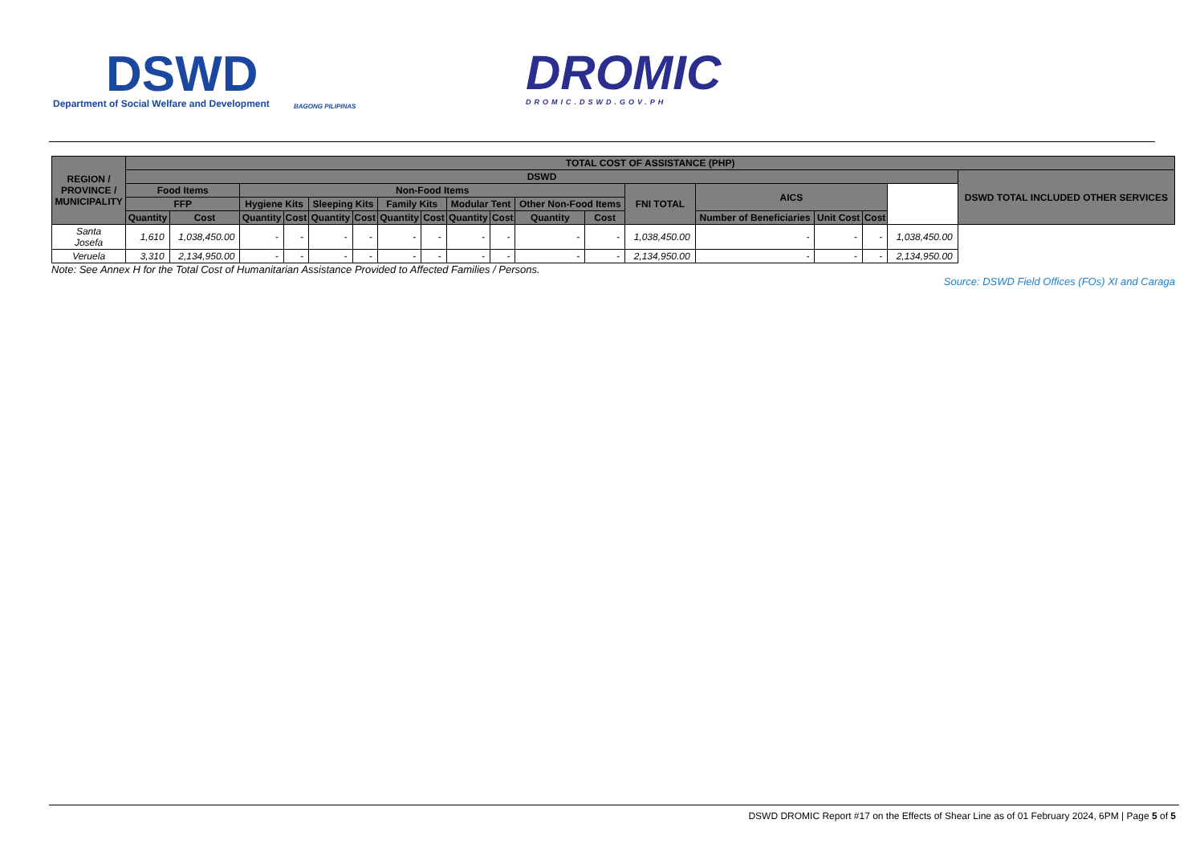DSWD
Department of Social Welfare and Development
BAGONG PILIPINAS
DROMIC
DROMIC.DSWD.GOV.PH
| REGION / PROVINCE / MUNICIPALITY | TOTAL COST OF ASSISTANCE (PHP) | | | | | | | | | | | | | | | | | |
| --- | --- | --- | --- | --- | --- | --- | --- | --- | --- | --- | --- | --- | --- | --- | --- | --- | --- | --- |
| | DSWD | | | | | | | | | | | | | | | | | DSWD TOTAL INCLUDED OTHER SERVICES |
| | Food Items | | Non-Food Items | | | | | | | | | | FNI TOTAL | AICS | | | | |
| | FFP | | Hygiene Kits | | Sleeping Kits | | Family Kits | | Modular Tent | | Other Non-Food Items | | | | | | | |
| | Quantity | Cost | Quantity | Cost | Quantity | Cost | Quantity | Cost | Quantity | Cost | Quantity | Cost | | Number of Beneficiaries | Unit Cost | Cost | | |
| Santa Josefa | 1,610 | 1,038,450.00 | - | - | - | - | - | - | - | - | - | - | 1,038,450.00 | - | - | - | 1,038,450.00 | |
| Veruela | 3,310 | 2,134,950.00 | - | - | - | - | - | - | - | - | - | - | 2,134,950.00 | - | - | - | 2,134,950.00 | |
Note: See Annex H for the Total Cost of Humanitarian Assistance Provided to Affected Families / Persons.
Source: DSWD Field Offices (FOs) XI and Caraga
DSWD DROMIC Report #17 on the Effects of Shear Line as of 01 February 2024, 6PM | Page 5 of 5